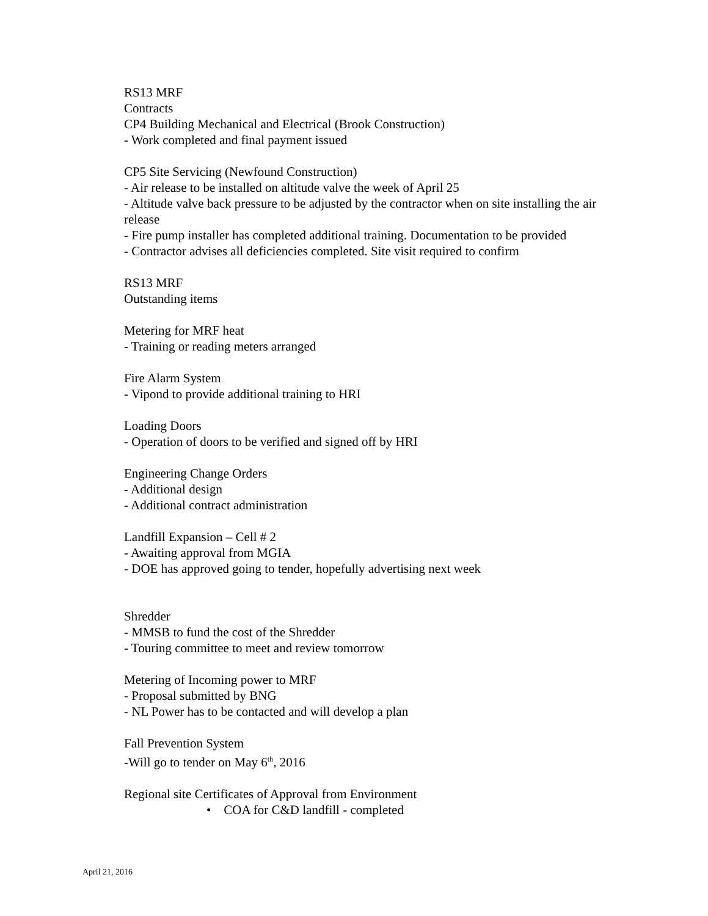RS13 MRF
Contracts
CP4 Building Mechanical and Electrical (Brook Construction)
- Work completed and final payment issued
CP5 Site Servicing (Newfound Construction)
- Air release to be installed on altitude valve the week of April 25
- Altitude valve back pressure to be adjusted by the contractor when on site installing the air release
- Fire pump installer has completed additional training. Documentation to be provided
- Contractor advises all deficiencies completed. Site visit required to confirm
RS13 MRF
Outstanding items
Metering for MRF heat
- Training or reading meters arranged
Fire Alarm System
- Vipond to provide additional training to HRI
Loading Doors
- Operation of doors to be verified and signed off by HRI
Engineering Change Orders
- Additional design
- Additional contract administration
Landfill Expansion – Cell # 2
- Awaiting approval from MGIA
- DOE has approved going to tender, hopefully advertising next week
Shredder
- MMSB to fund the cost of the Shredder
- Touring committee to meet and review tomorrow
Metering of Incoming power to MRF
- Proposal submitted by BNG
- NL Power has to be contacted and will develop a plan
Fall Prevention System
-Will go to tender on May 6<sup>th</sup>, 2016
Regional site Certificates of Approval from Environment
• COA for C&D landfill - completed
April 21, 2016